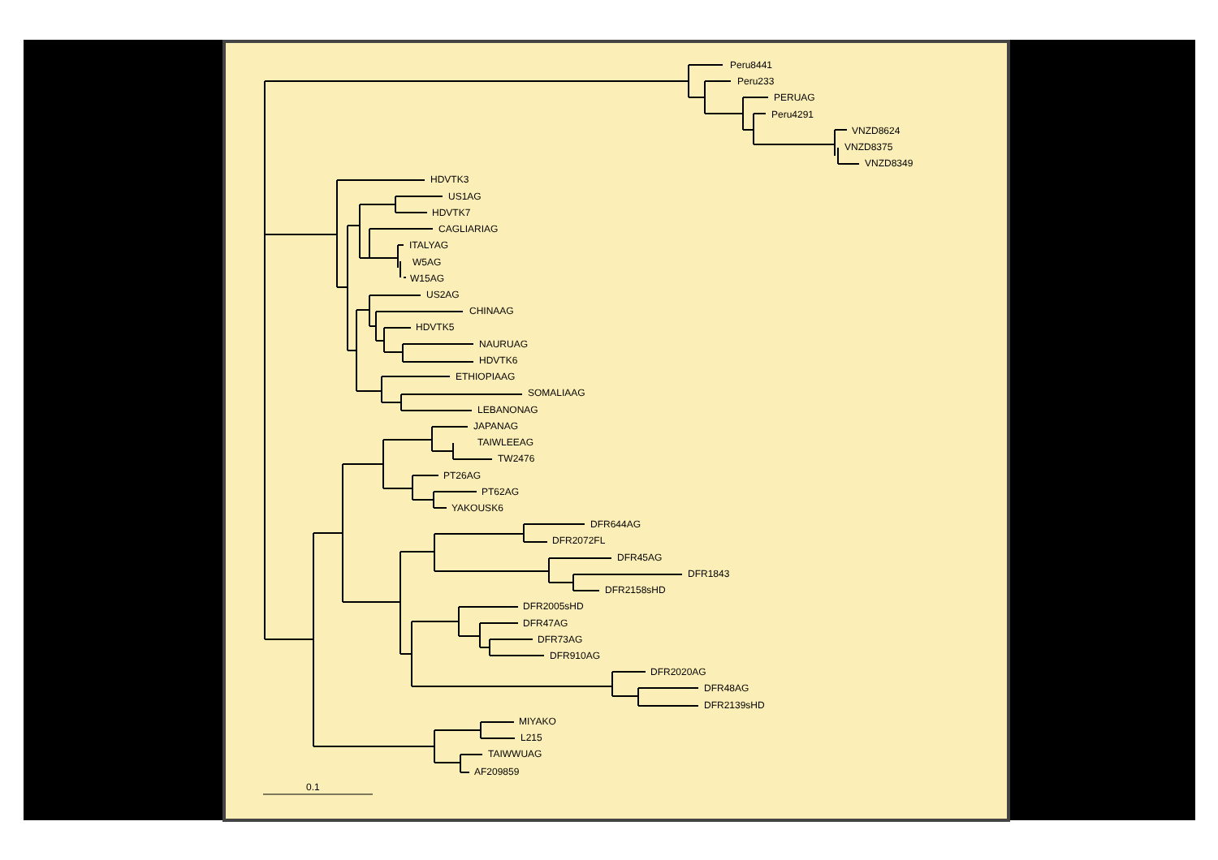Peru8441
Peru233
PERUAG
Peru4291
VNZD8624
VNZD8375
VNZD8349
HDVTK3
US1AG
HDVTK7
CAGLIARIAG
ITALYAG
W5AG
W15AG
US2AG
CHINAAG
HDVTK5
NAURUAG
HDVTK6
ETHIOPIAAG
SOMALIAAG
LEBANONAG
JAPANAG
TAIWLEEAG
TW2476
PT26AG
PT62AG
YAKOUSK6
DFR644AG
DFR2072FL
DFR45AG
DFR1843
DFR2158sHD
DFR2005sHD
DFR47AG
DFR73AG
DFR910AG
DFR2020AG
DFR48AG
DFR2139sHD
MIYAKO
L215
TAIWWUAG
AF209859
0.1